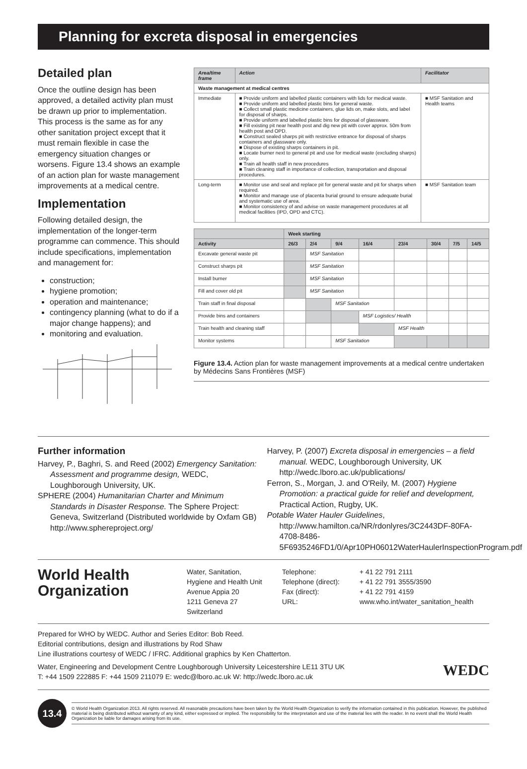Planning for excreta disposal in emergencies
Detailed plan
Once the outline design has been approved, a detailed activity plan must be drawn up prior to implementation. This process is the same as for any other sanitation project except that it must remain flexible in case the emergency situation changes or worsens. Figure 13.4 shows an example of an action plan for waste management improvements at a medical centre.
Implementation
Following detailed design, the implementation of the longer-term programme can commence. This should include specifications, implementation and management for:
construction;
hygiene promotion;
operation and maintenance;
contingency planning (what to do if a major change happens); and
monitoring and evaluation.
| Area/time frame | Action | Facilitator |
| --- | --- | --- |
| Waste management at medical centres | | |
| Immediate | ■ Provide uniform and labelled plastic containers with lids for medical waste. ■ Provide uniform and labelled plastic bins for general waste. ■ Collect small plastic medicine containers, glue lids on, make slots, and label for disposal of sharps. ■ Provide uniform and labelled plastic bins for disposal of glassware. ■ Fill existing pit near health post and dig new pit with cover approx. 50m from health post and OPD. ■ Construct sealed sharps pit with restrictive entrance for disposal of sharps containers and glassware only. ■ Dispose of existing sharps containers in pit. ■ Locate burner next to general pit and use for medical waste (excluding sharps) only. ■ Train all health staff in new procedures ■ Train cleaning staff in importance of collection, transportation and disposal procedures. | ■ MSF Sanitation and Health teams |
| Long-term | ■ Monitor use and seal and replace pit for general waste and pit for sharps when required. ■ Monitor and manage use of placenta burial ground to ensure adequate burial and systematic use of area. ■ Monitor consistency of and advise on waste management procedures at all medical facilities (IPD, OPD and CTC). | ■ MSF Sanitation team |
| | Week starting | | | | | | | |
| --- | --- | --- | --- | --- | --- | --- | --- | --- |
| Activity | 26/3 | 2/4 | 9/4 | 16/4 | 23/4 | 30/4 | 7/5 | 14/5 |
| Excavate general waste pit | | MSF Sanitation | | | | | | |
| Construct sharps pit | | MSF Sanitation | | | | | | |
| Install burner | | MSF Sanitation | | | | | | |
| Fill and cover old pit | | MSF Sanitation | | | | | | |
| Train staff in final disposal | | | MSF Sanitation | | | | | |
| Provide bins and containers | | | | MSF Logistics/ Health | | | | |
| Train health and cleaning staff | | | | | MSF Health | | | |
| Monitor systems | | | MSF Sanitation | | | | | |
Figure 13.4. Action plan for waste management improvements at a medical centre undertaken by Médecins Sans Frontières (MSF)
Further information
Harvey, P., Baghri, S. and Reed (2002) Emergency Sanitation: Assessment and programme design, WEDC, Loughborough University, UK.
SPHERE (2004) Humanitarian Charter and Minimum Standards in Disaster Response. The Sphere Project: Geneva, Switzerland (Distributed worldwide by Oxfam GB) http://www.sphereproject.org/
Harvey, P. (2007) Excreta disposal in emergencies – a field manual. WEDC, Loughborough University, UK http://wedc.lboro.ac.uk/publications/
Ferron, S., Morgan, J. and O'Reily, M. (2007) Hygiene Promotion: a practical guide for relief and development, Practical Action, Rugby, UK.
Potable Water Hauler Guidelines, http://www.hamilton.ca/NR/rdonlyres/3C2443DF-80FA-4708-8486-5F6935246FD1/0/Apr10PH06012WaterHaulerInspectionProgram.pdf
World Health
Organization
Water, Sanitation,
Hygiene and Health Unit
Avenue Appia 20
1211 Geneva 27
Switzerland
Telephone:
Telephone (direct):
Fax (direct):
URL:
+ 41 22 791 2111
+ 41 22 791 3555/3590
+ 41 22 791 4159
www.who.int/water_sanitation_health
Prepared for WHO by WEDC. Author and Series Editor: Bob Reed.
Editorial contributions, design and illustrations by Rod Shaw
Line illustrations courtesy of WEDC / IFRC. Additional graphics by Ken Chatterton.
Water, Engineering and Development Centre Loughborough University Leicestershire LE11 3TU UK
T: +44 1509 222885 F: +44 1509 211079 E: wedc@lboro.ac.uk W: http://wedc.lboro.ac.uk
WEDC
13.4
© World Health Organization 2013. All rights reserved. All reasonable precautions have been taken by the World Health Organization to verify the information contained in this publication. However, the published material is being distributed without warranty of any kind, either expressed or implied. The responsibility for the interpretation and use of the material lies with the reader. In no event shall the World Health Organization be liable for damages arising from its use.